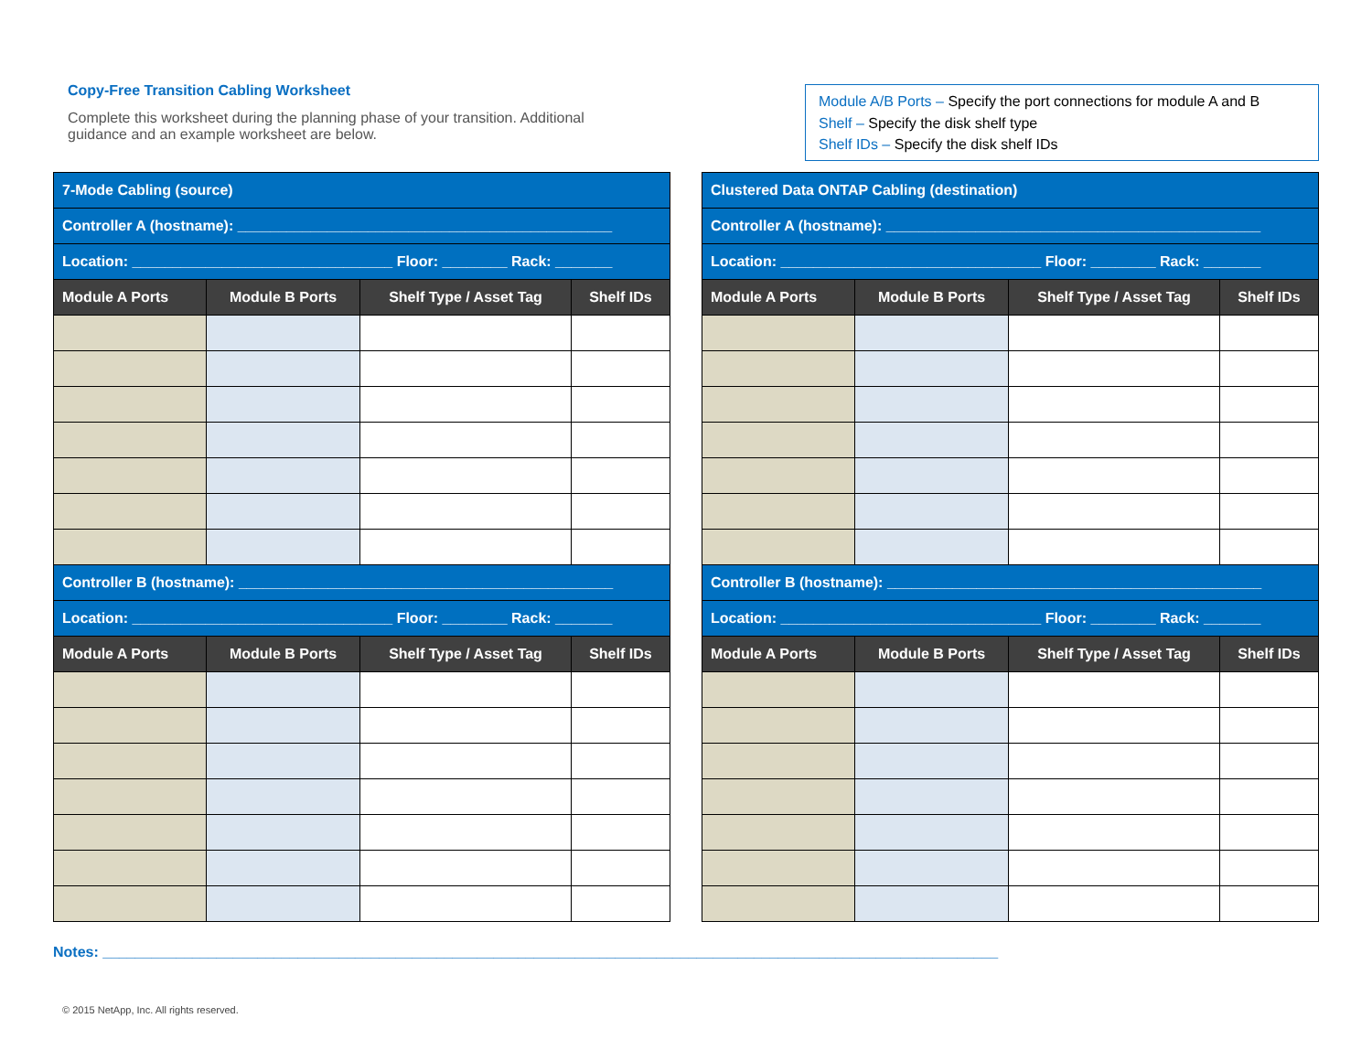Copy-Free Transition Cabling Worksheet
Complete this worksheet during the planning phase of your transition. Additional guidance and an example worksheet are below.
Module A/B Ports – Specify the port connections for module A and B
Shelf – Specify the disk shelf type
Shelf IDs – Specify the disk shelf IDs
| 7-Mode Cabling (source) | | | |
| Controller A (hostname): ______________________________________________ | | | |
| Location: ________________________________ Floor: ________ Rack: _______ | | | |
| Module A Ports | Module B Ports | Shelf Type / Asset Tag | Shelf IDs |
| Controller B (hostname): ______________________________________________ | | | |
| Location: ________________________________ Floor: ________ Rack: _______ | | | |
| Module A Ports | Module B Ports | Shelf Type / Asset Tag | Shelf IDs |
| Clustered Data ONTAP Cabling (destination) | | | |
| Controller A (hostname): ______________________________________________ | | | |
| Location: ________________________________ Floor: ________ Rack: _______ | | | |
| Module A Ports | Module B Ports | Shelf Type / Asset Tag | Shelf IDs |
| Controller B (hostname): ______________________________________________ | | | |
| Location: ________________________________ Floor: ________ Rack: _______ | | | |
| Module A Ports | Module B Ports | Shelf Type / Asset Tag | Shelf IDs |
Notes: ______________________________________________________________________________________________________________
© 2015 NetApp, Inc. All rights reserved.